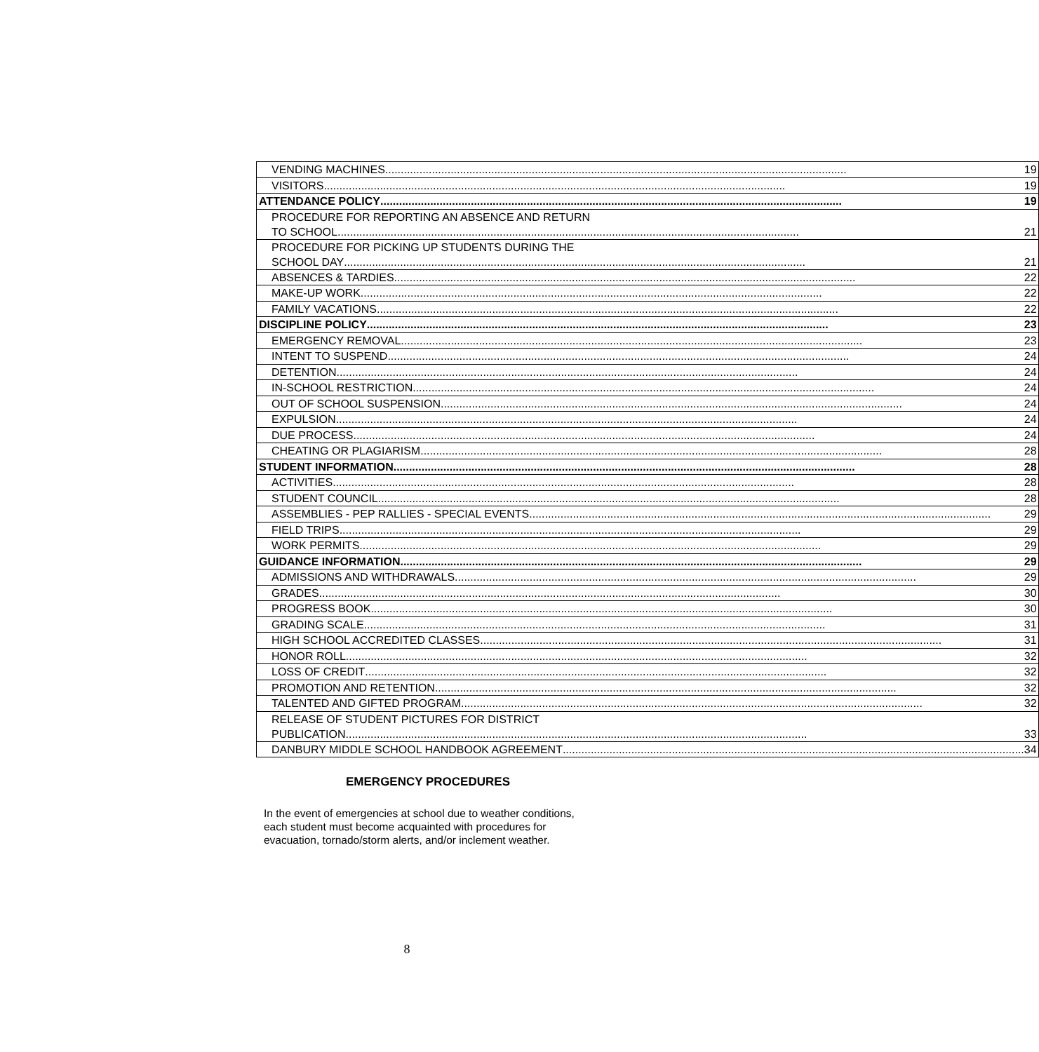| VENDING MACHINES 19 |
| VISITORS 19 |
| ATTENDANCE POLICY 19 |
| PROCEDURE FOR REPORTING AN ABSENCE AND RETURN TO SCHOOL 21 |
| PROCEDURE FOR PICKING UP STUDENTS DURING THE SCHOOL DAY 21 |
| ABSENCES & TARDIES 22 |
| MAKE-UP WORK 22 |
| FAMILY VACATIONS 22 |
| DISCIPLINE POLICY 23 |
| EMERGENCY REMOVAL 23 |
| INTENT TO SUSPEND 24 |
| DETENTION 24 |
| IN-SCHOOL RESTRICTION 24 |
| OUT OF SCHOOL SUSPENSION 24 |
| EXPULSION 24 |
| DUE PROCESS 24 |
| CHEATING OR PLAGIARISM 28 |
| STUDENT INFORMATION 28 |
| ACTIVITIES 28 |
| STUDENT COUNCIL 28 |
| ASSEMBLIES - PEP RALLIES - SPECIAL EVENTS 29 |
| FIELD TRIPS 29 |
| WORK PERMITS 29 |
| GUIDANCE INFORMATION 29 |
| ADMISSIONS AND WITHDRAWALS 29 |
| GRADES 30 |
| PROGRESS BOOK 30 |
| GRADING SCALE 31 |
| HIGH SCHOOL ACCREDITED CLASSES 31 |
| HONOR ROLL 32 |
| LOSS OF CREDIT 32 |
| PROMOTION AND RETENTION 32 |
| TALENTED AND GIFTED PROGRAM 32 |
| RELEASE OF STUDENT PICTURES FOR DISTRICT PUBLICATION 33 |
| DANBURY MIDDLE SCHOOL HANDBOOK AGREEMENT 34 |
EMERGENCY PROCEDURES
In the event of emergencies at school due to weather conditions, each student must become acquainted with procedures for evacuation, tornado/storm alerts, and/or inclement weather.
8